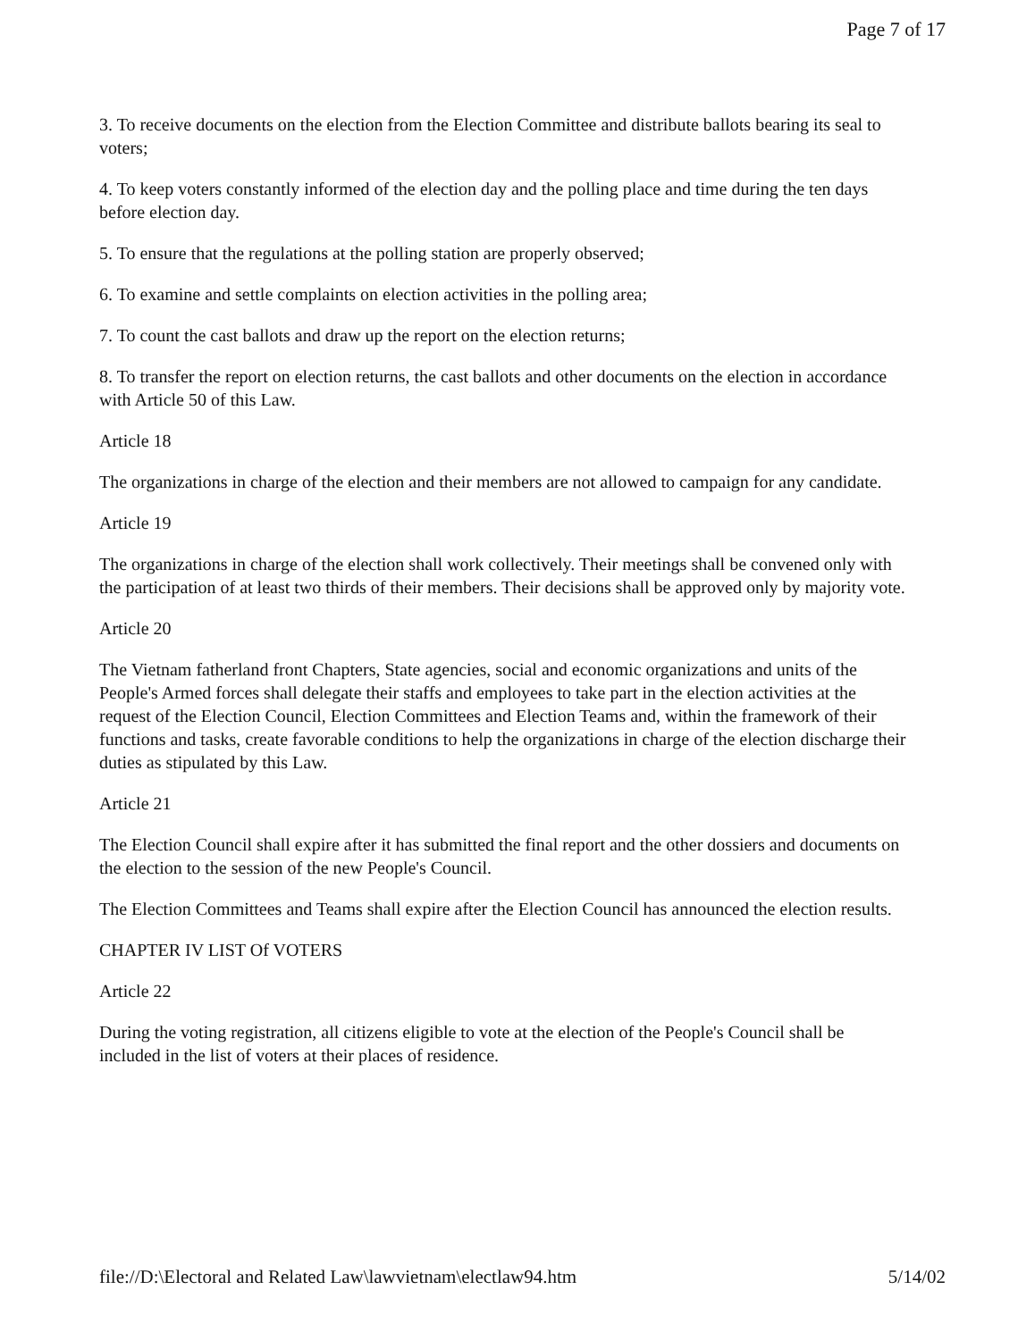Page 7 of 17
3. To receive documents on the election from the Election Committee and distribute ballots bearing its seal to voters;
4. To keep voters constantly informed of the election day and the polling place and time during the ten days before election day.
5. To ensure that the regulations at the polling station are properly observed;
6. To examine and settle complaints on election activities in the polling area;
7. To count the cast ballots and draw up the report on the election returns;
8. To transfer the report on election returns, the cast ballots and other documents on the election in accordance with Article 50 of this Law.
Article 18
The organizations in charge of the election and their members are not allowed to campaign for any candidate.
Article 19
The organizations in charge of the election shall work collectively. Their meetings shall be convened only with the participation of at least two thirds of their members. Their decisions shall be approved only by majority vote.
Article 20
The Vietnam fatherland front Chapters, State agencies, social and economic organizations and units of the People's Armed forces shall delegate their staffs and employees to take part in the election activities at the request of the Election Council, Election Committees and Election Teams and, within the framework of their functions and tasks, create favorable conditions to help the organizations in charge of the election discharge their duties as stipulated by this Law.
Article 21
The Election Council shall expire after it has submitted the final report and the other dossiers and documents on the election to the session of the new People's Council.
The Election Committees and Teams shall expire after the Election Council has announced the election results.
CHAPTER IV LIST Of VOTERS
Article 22
During the voting registration, all citizens eligible to vote at the election of the People's Council shall be included in the list of voters at their places of residence.
file://D:\Electoral and Related Law\lawvietnam\electlaw94.htm 5/14/02